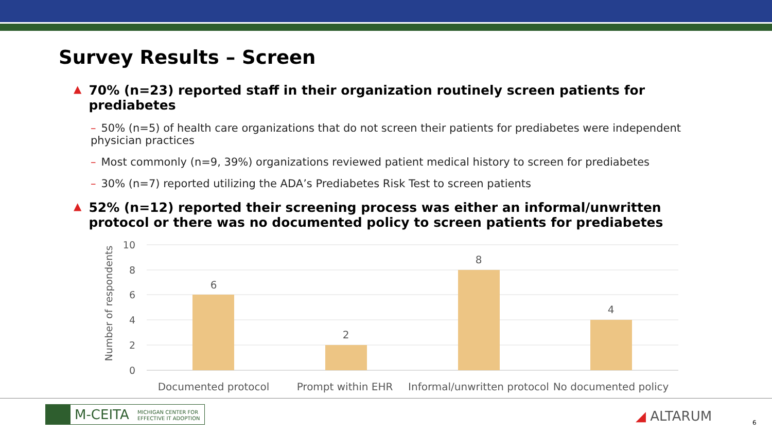Survey Results – Screen
▲ 70% (n=23) reported staff in their organization routinely screen patients for prediabetes
– 50% (n=5) of health care organizations that do not screen their patients for prediabetes were independent physician practices
– Most commonly (n=9, 39%) organizations reviewed patient medical history to screen for prediabetes
– 30% (n=7) reported utilizing the ADA’s Prediabetes Risk Test to screen patients
▲ 52% (n=12) reported their screening process was either an informal/unwritten protocol or there was no documented policy to screen patients for prediabetes
10
8
6
4
2
0
Number of respondents
6
2
8
4
Documented protocol
Prompt within EHR
Informal/unwritten protocol
No documented policy
M-CEITA MICHIGAN CENTER FOR
EFFECTIVE IT ADOPTION
◢ ALTARUM 6